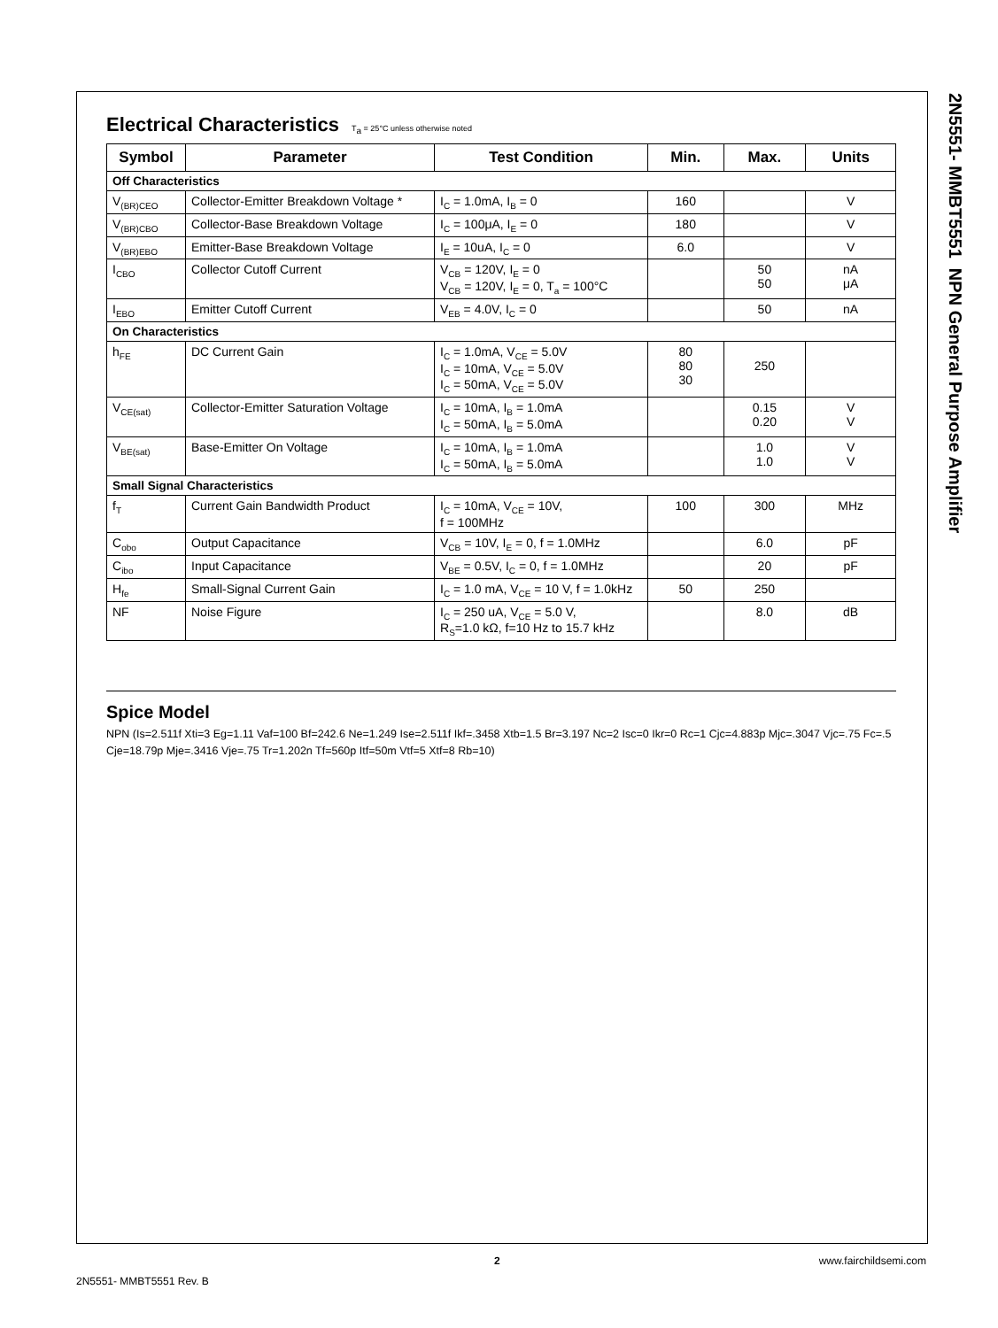2N5551- MMBT5551 NPN General Purpose Amplifier
Electrical Characteristics T<sub>a</sub> = 25°C unless otherwise noted
| Symbol | Parameter | Test Condition | Min. | Max. | Units |
| --- | --- | --- | --- | --- | --- |
| Off Characteristics | | | | | |
| V<sub>(BR)CEO</sub> | Collector-Emitter Breakdown Voltage * | I<sub>C</sub> = 1.0mA, I<sub>B</sub> = 0 | 160 | | V |
| V<sub>(BR)CBO</sub> | Collector-Base Breakdown Voltage | I<sub>C</sub> = 100μA, I<sub>E</sub> = 0 | 180 | | V |
| V<sub>(BR)EBO</sub> | Emitter-Base Breakdown Voltage | I<sub>E</sub> = 10uA, I<sub>C</sub> = 0 | 6.0 | | V |
| I<sub>CBO</sub> | Collector Cutoff Current | V<sub>CB</sub> = 120V, I<sub>E</sub> = 0 V<sub>CB</sub> = 120V, I<sub>E</sub> = 0, T<sub>a</sub> = 100°C | | 50 50 | nA μA |
| I<sub>EBO</sub> | Emitter Cutoff Current | V<sub>EB</sub> = 4.0V, I<sub>C</sub> = 0 | | 50 | nA |
| On Characteristics | | | | | |
| h<sub>FE</sub> | DC Current Gain | I<sub>C</sub> = 1.0mA, V<sub>CE</sub> = 5.0V I<sub>C</sub> = 10mA, V<sub>CE</sub> = 5.0V I<sub>C</sub> = 50mA, V<sub>CE</sub> = 5.0V | 80 80 30 | 250 | |
| V<sub>CE(sat)</sub> | Collector-Emitter Saturation Voltage | I<sub>C</sub> = 10mA, I<sub>B</sub> = 1.0mA I<sub>C</sub> = 50mA, I<sub>B</sub> = 5.0mA | | 0.15 0.20 | V V |
| V<sub>BE(sat)</sub> | Base-Emitter On Voltage | I<sub>C</sub> = 10mA, I<sub>B</sub> = 1.0mA I<sub>C</sub> = 50mA, I<sub>B</sub> = 5.0mA | | 1.0 1.0 | V V |
| Small Signal Characteristics | | | | | |
| f<sub>T</sub> | Current Gain Bandwidth Product | I<sub>C</sub> = 10mA, V<sub>CE</sub> = 10V, f = 100MHz | 100 | 300 | MHz |
| C<sub>obo</sub> | Output Capacitance | V<sub>CB</sub> = 10V, I<sub>E</sub> = 0, f = 1.0MHz | | 6.0 | pF |
| C<sub>ibo</sub> | Input Capacitance | V<sub>BE</sub> = 0.5V, I<sub>C</sub> = 0, f = 1.0MHz | | 20 | pF |
| H<sub>fe</sub> | Small-Signal Current Gain | I<sub>C</sub> = 1.0 mA, V<sub>CE</sub> = 10 V, f = 1.0kHz | 50 | 250 | |
| NF | Noise Figure | I<sub>C</sub> = 250 uA, V<sub>CE</sub> = 5.0 V, R<sub>S</sub>=1.0 kΩ, f=10 Hz to 15.7 kHz | | 8.0 | dB |
Spice Model
NPN (Is=2.511f Xti=3 Eg=1.11 Vaf=100 Bf=242.6 Ne=1.249 Ise=2.511f Ikf=.3458 Xtb=1.5 Br=3.197 Nc=2 Isc=0 Ikr=0 Rc=1 Cjc=4.883p Mjc=.3047 Vjc=.75 Fc=.5 Cje=18.79p Mje=.3416 Vje=.75 Tr=1.202n Tf=560p Itf=50m Vtf=5 Xtf=8 Rb=10)
2 www.fairchildsemi.com
2N5551- MMBT5551 Rev. B